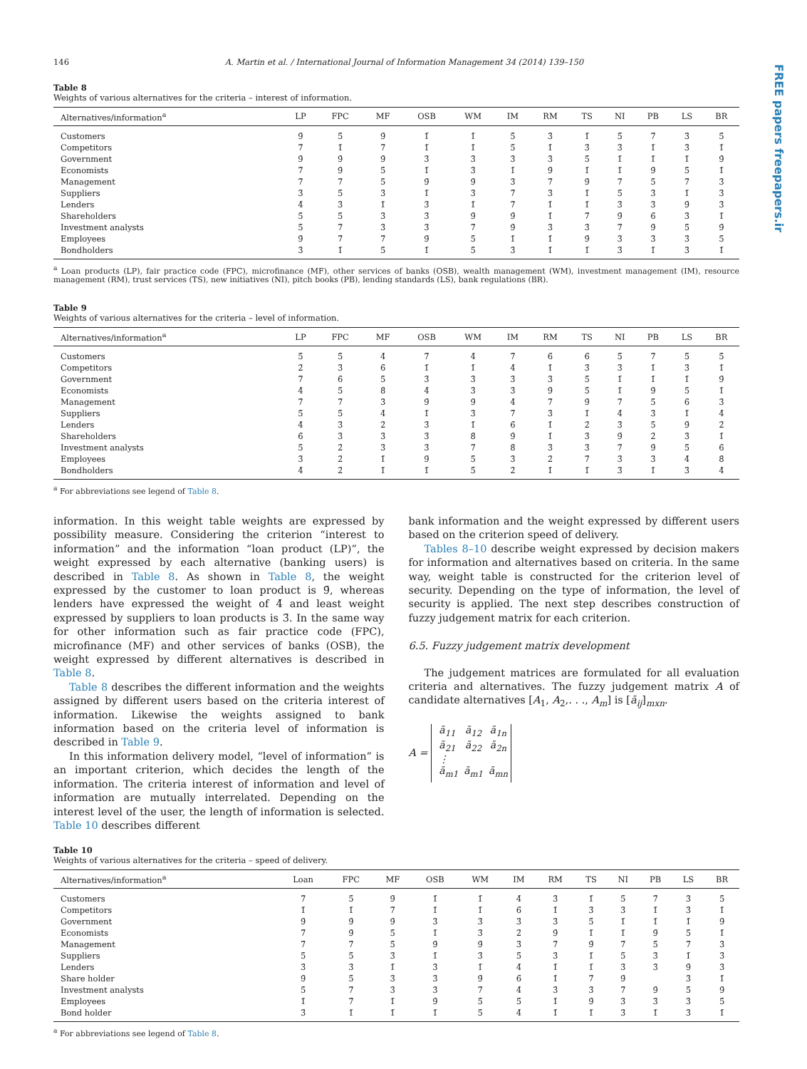FREE papers freepapers.ir
146 A. Martin et al. / International Journal of Information Management 34 (2014) 139–150
Table 8
Weights of various alternatives for the criteria – interest of information.
| Alternatives/information<sup>a</sup> | LP | FPC | MF | OSB | WM | IM | RM | TS | NI | PB | LS | BR |
| --- | --- | --- | --- | --- | --- | --- | --- | --- | --- | --- | --- | --- |
| Customers | 9̄ | 5̄ | 9̄ | 1̄ | 1̄ | 5̄ | 3̄ | 1̄ | 5̄ | 7̄ | 3̄ | 5̄ |
| Competitors | 7̄ | 1̄ | 7̄ | 1̄ | 1̄ | 5̄ | 1̄ | 3̄ | 3̄ | 1̄ | 3̄ | 1̄ |
| Government | 9̄ | 9̄ | 9̄ | 3̄ | 3̄ | 3̄ | 3̄ | 5̄ | 1̄ | 1̄ | 1̄ | 9̄ |
| Economists | 7̄ | 9̄ | 5̄ | 1̄ | 3̄ | 1̄ | 9̄ | 1̄ | 1̄ | 9̄ | 5̄ | 1̄ |
| Management | 7̄ | 7̄ | 5̄ | 9̄ | 9̄ | 3̄ | 7̄ | 9̄ | 7̄ | 5̄ | 7̄ | 3̄ |
| Suppliers | 3̄ | 5̄ | 3̄ | 1̄ | 3̄ | 7̄ | 3̄ | 1̄ | 5̄ | 3̄ | 1̄ | 3̄ |
| Lenders | 4̄ | 3̄ | 1̄ | 3̄ | 1̄ | 7̄ | 1̄ | 1̄ | 3̄ | 3̄ | 9̄ | 3̄ |
| Shareholders | 5̄ | 5̄ | 3̄ | 3̄ | 9̄ | 9̄ | 1̄ | 7̄ | 9̄ | 6̄ | 3̄ | 1̄ |
| Investment analysts | 5̄ | 7̄ | 3̄ | 3̄ | 7̄ | 9̄ | 3̄ | 3̄ | 7̄ | 9̄ | 5̄ | 9̄ |
| Employees | 9̄ | 7̄ | 7̄ | 9̄ | 5̄ | 1̄ | 1̄ | 9̄ | 3̄ | 3̄ | 3̄ | 5̄ |
| Bondholders | 3̄ | 1̄ | 5̄ | 1̄ | 5̄ | 3̄ | 1̄ | 1̄ | 3̄ | 1̄ | 3̄ | 1̄ |
<sup>a</sup> Loan products (LP), fair practice code (FPC), microfinance (MF), other services of banks (OSB), wealth management (WM), investment management (IM), resource management (RM), trust services (TS), new initiatives (NI), pitch books (PB), lending standards (LS), bank regulations (BR).
Table 9
Weights of various alternatives for the criteria – level of information.
| Alternatives/information<sup>a</sup> | LP | FPC | MF | OSB | WM | IM | RM | TS | NI | PB | LS | BR |
| --- | --- | --- | --- | --- | --- | --- | --- | --- | --- | --- | --- | --- |
| Customers | 5̄ | 5̄ | 4̄ | 7̄ | 4̄ | 7̄ | 6̄ | 6̄ | 5̄ | 7̄ | 5̄ | 5̄ |
| Competitors | 2̄ | 3̄ | 6̄ | 1̄ | 1̄ | 4̄ | 1̄ | 3̄ | 3̄ | 1̄ | 3̄ | 1̄ |
| Government | 7̄ | 6̄ | 5̄ | 3̄ | 3̄ | 3̄ | 3̄ | 5̄ | 1̄ | 1̄ | 1̄ | 9̄ |
| Economists | 4̄ | 5̄ | 8̄ | 4̄ | 3̄ | 3̄ | 9̄ | 5̄ | 1̄ | 9̄ | 5̄ | 1̄ |
| Management | 7̄ | 7̄ | 3̄ | 9̄ | 9̄ | 4̄ | 7̄ | 9̄ | 7̄ | 5̄ | 6̄ | 3̄ |
| Suppliers | 5̄ | 5̄ | 4̄ | 1̄ | 3̄ | 7̄ | 3̄ | 1̄ | 4̄ | 3̄ | 1̄ | 4̄ |
| Lenders | 4̄ | 3̄ | 2̄ | 3̄ | 1̄ | 6̄ | 1̄ | 2̄ | 3̄ | 5̄ | 9̄ | 2̄ |
| Shareholders | 6̄ | 3̄ | 3̄ | 3̄ | 8̄ | 9̄ | 1̄ | 3̄ | 9̄ | 2̄ | 3̄ | 1̄ |
| Investment analysts | 5̄ | 2̄ | 3̄ | 3̄ | 7̄ | 8̄ | 3̄ | 3̄ | 7̄ | 9̄ | 5̄ | 6̄ |
| Employees | 3̄ | 2̄ | 1̄ | 9̄ | 5̄ | 3̄ | 2̄ | 7̄ | 3̄ | 3̄ | 4̄ | 8̄ |
| Bondholders | 4̄ | 2̄ | 1̄ | 1̄ | 5̄ | 2̄ | 1̄ | 1̄ | 3̄ | 1̄ | 3̄ | 4̄ |
<sup>a</sup> For abbreviations see legend of Table 8.
information. In this weight table weights are expressed by possibility measure. Considering the criterion “interest to information” and the information “loan product (LP)”, the weight expressed by each alternative (banking users) is described in Table 8. As shown in Table 8, the weight expressed by the customer to loan product is 9̄, whereas lenders have expressed the weight of 4̄ and least weight expressed by suppliers to loan products is 3̄. In the same way for other information such as fair practice code (FPC), microfinance (MF) and other services of banks (OSB), the weight expressed by different alternatives is described in Table 8.
Table 8 describes the different information and the weights assigned by different users based on the criteria interest of information. Likewise the weights assigned to bank information based on the criteria level of information is described in Table 9.
In this information delivery model, “level of information” is an important criterion, which decides the length of the information. The criteria interest of information and level of information are mutually interrelated. Depending on the interest level of the user, the length of information is selected. Table 10 describes different
bank information and the weight expressed by different users based on the criterion speed of delivery.
Tables 8–10 describe weight expressed by decision makers for information and alternatives based on criteria. In the same way, weight table is constructed for the criterion level of security. Depending on the type of information, the level of security is applied. The next step describes construction of fuzzy judgement matrix for each criterion.
6.5. Fuzzy judgement matrix development
The judgement matrices are formulated for all evaluation criteria and alternatives. The fuzzy judgement matrix A of candidate alternatives [A<sub>1</sub>, A<sub>2</sub>,. . ., A<sub>m</sub>] is [ā<sub>ij</sub>]<sub>mxn</sub>.
A =
| ā<sub>11</sub> | ā<sub>12</sub> | ā<sub>1n</sub> |
| ā<sub>21</sub> | ā<sub>22</sub> | ā<sub>2n</sub> |
| ⋮ | | |
| ā<sub>m1</sub> | ā<sub>m1</sub> | ā<sub>mn</sub> |
Table 10
Weights of various alternatives for the criteria – speed of delivery.
| Alternatives/information<sup>a</sup> | Loan | FPC | MF | OSB | WM | IM | RM | TS | NI | PB | LS | BR |
| --- | --- | --- | --- | --- | --- | --- | --- | --- | --- | --- | --- | --- |
| Customers | 7̄ | 5̄ | 9̄ | 1̄ | 1̄ | 4̄ | 3̄ | 1̄ | 5̄ | 7̄ | 3̄ | 5̄ |
| Competitors | 1̄ | 1̄ | 7̄ | 1̄ | 1̄ | 6̄ | 1̄ | 3̄ | 3̄ | 1̄ | 3̄ | 1̄ |
| Government | 9̄ | 9̄ | 9̄ | 3̄ | 3̄ | 3̄ | 3̄ | 5̄ | 1̄ | 1̄ | 1̄ | 9̄ |
| Economists | 7̄ | 9̄ | 5̄ | 1̄ | 3̄ | 2̄ | 9̄ | 1̄ | 1̄ | 9̄ | 5̄ | 1̄ |
| Management | 7̄ | 7̄ | 5̄ | 9̄ | 9̄ | 3̄ | 7̄ | 9̄ | 7̄ | 5̄ | 7̄ | 3̄ |
| Suppliers | 5̄ | 5̄ | 3̄ | 1̄ | 3̄ | 5̄ | 3̄ | 1̄ | 5̄ | 3̄ | 1̄ | 3̄ |
| Lenders | 3̄ | 3̄ | 1̄ | 3̄ | 1̄ | 4̄ | 1̄ | 1̄ | 3̄ | 3̄ | 9̄ | 3̄ |
| Share holder | 9̄ | 5̄ | 3̄ | 3̄ | 9̄ | 6̄ | 1̄ | 7̄ | 9̄ | | 3̄ | 1̄ |
| Investment analysts | 5̄ | 7̄ | 3̄ | 3̄ | 7̄ | 4̄ | 3̄ | 3̄ | 7̄ | 9̄ | 5̄ | 9̄ |
| Employees | 1̄ | 7̄ | 1̄ | 9̄ | 5̄ | 5̄ | 1̄ | 9̄ | 3̄ | 3̄ | 3̄ | 5̄ |
| Bond holder | 3̄ | 1̄ | 1̄ | 1̄ | 5̄ | 4̄ | 1̄ | 1̄ | 3̄ | 1̄ | 3̄ | 1̄ |
<sup>a</sup> For abbreviations see legend of Table 8.